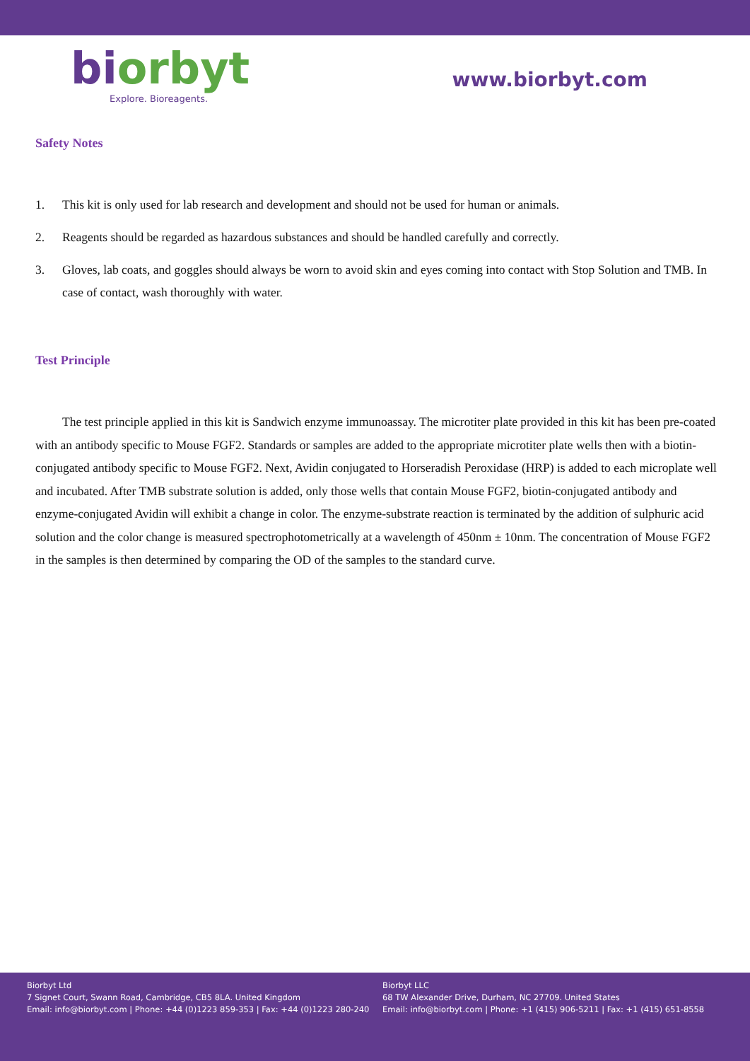bi orbyt
Explore. Bioreagents.
www.biorbyt.com
Safety Notes
1. This kit is only used for lab research and development and should not be used for human or animals.
2. Reagents should be regarded as hazardous substances and should be handled carefully and correctly.
3. Gloves, lab coats, and goggles should always be worn to avoid skin and eyes coming into contact with Stop Solution and TMB. In case of contact, wash thoroughly with water.
Test Principle
The test principle applied in this kit is Sandwich enzyme immunoassay. The microtiter plate provided in this kit has been pre-coated with an antibody specific to Mouse FGF2. Standards or samples are added to the appropriate microtiter plate wells then with a biotin-conjugated antibody specific to Mouse FGF2. Next, Avidin conjugated to Horseradish Peroxidase (HRP) is added to each microplate well and incubated. After TMB substrate solution is added, only those wells that contain Mouse FGF2, biotin-conjugated antibody and enzyme-conjugated Avidin will exhibit a change in color. The enzyme-substrate reaction is terminated by the addition of sulphuric acid solution and the color change is measured spectrophotometrically at a wavelength of 450nm ± 10nm. The concentration of Mouse FGF2 in the samples is then determined by comparing the OD of the samples to the standard curve.
Biorbyt Ltd
7 Signet Court, Swann Road, Cambridge, CB5 8LA. United Kingdom
Email: info@biorbyt.com | Phone: +44 (0)1223 859-353 | Fax: +44 (0)1223 280-240
Biorbyt LLC
68 TW Alexander Drive, Durham, NC 27709. United States
Email: info@biorbyt.com | Phone: +1 (415) 906-5211 | Fax: +1 (415) 651-8558